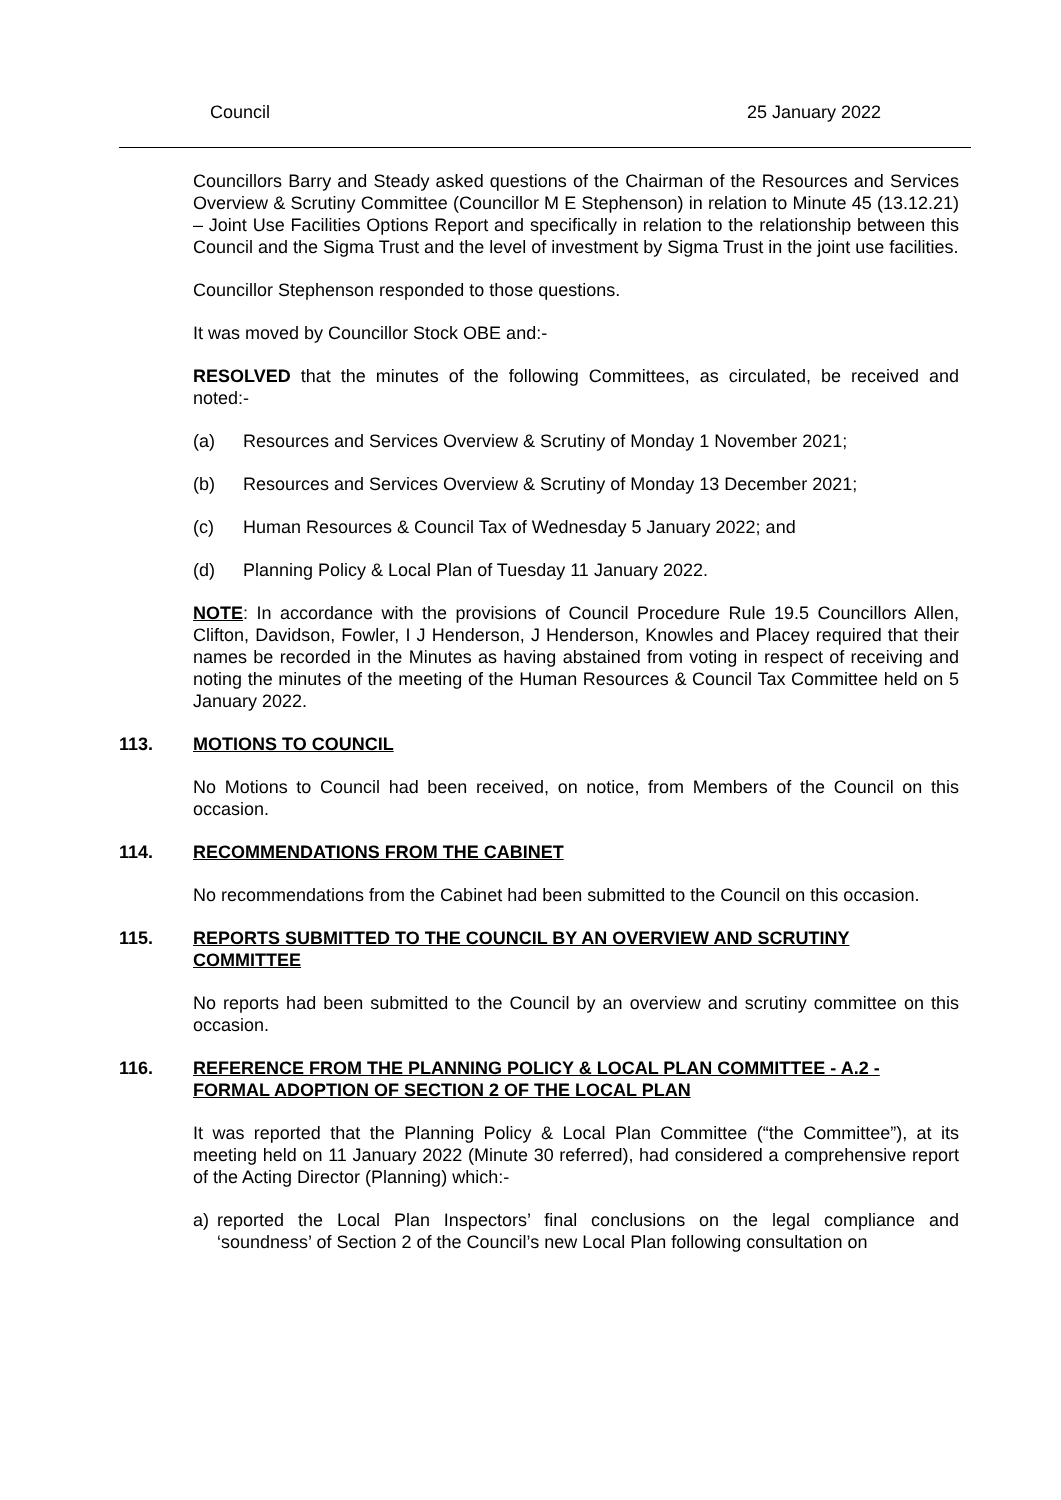Council 25 January 2022
Councillors Barry and Steady asked questions of the Chairman of the Resources and Services Overview & Scrutiny Committee (Councillor M E Stephenson) in relation to Minute 45 (13.12.21) – Joint Use Facilities Options Report and specifically in relation to the relationship between this Council and the Sigma Trust and the level of investment by Sigma Trust in the joint use facilities.
Councillor Stephenson responded to those questions.
It was moved by Councillor Stock OBE and:-
RESOLVED that the minutes of the following Committees, as circulated, be received and noted:-
(a) Resources and Services Overview & Scrutiny of Monday 1 November 2021;
(b) Resources and Services Overview & Scrutiny of Monday 13 December 2021;
(c) Human Resources & Council Tax of Wednesday 5 January 2022; and
(d) Planning Policy & Local Plan of Tuesday 11 January 2022.
NOTE: In accordance with the provisions of Council Procedure Rule 19.5 Councillors Allen, Clifton, Davidson, Fowler, I J Henderson, J Henderson, Knowles and Placey required that their names be recorded in the Minutes as having abstained from voting in respect of receiving and noting the minutes of the meeting of the Human Resources & Council Tax Committee held on 5 January 2022.
113. MOTIONS TO COUNCIL
No Motions to Council had been received, on notice, from Members of the Council on this occasion.
114. RECOMMENDATIONS FROM THE CABINET
No recommendations from the Cabinet had been submitted to the Council on this occasion.
115. REPORTS SUBMITTED TO THE COUNCIL BY AN OVERVIEW AND SCRUTINY COMMITTEE
No reports had been submitted to the Council by an overview and scrutiny committee on this occasion.
116. REFERENCE FROM THE PLANNING POLICY & LOCAL PLAN COMMITTEE - A.2 - FORMAL ADOPTION OF SECTION 2 OF THE LOCAL PLAN
It was reported that the Planning Policy & Local Plan Committee (“the Committee”), at its meeting held on 11 January 2022 (Minute 30 referred), had considered a comprehensive report of the Acting Director (Planning) which:-
a) reported the Local Plan Inspectors’ final conclusions on the legal compliance and ‘soundness’ of Section 2 of the Council’s new Local Plan following consultation on